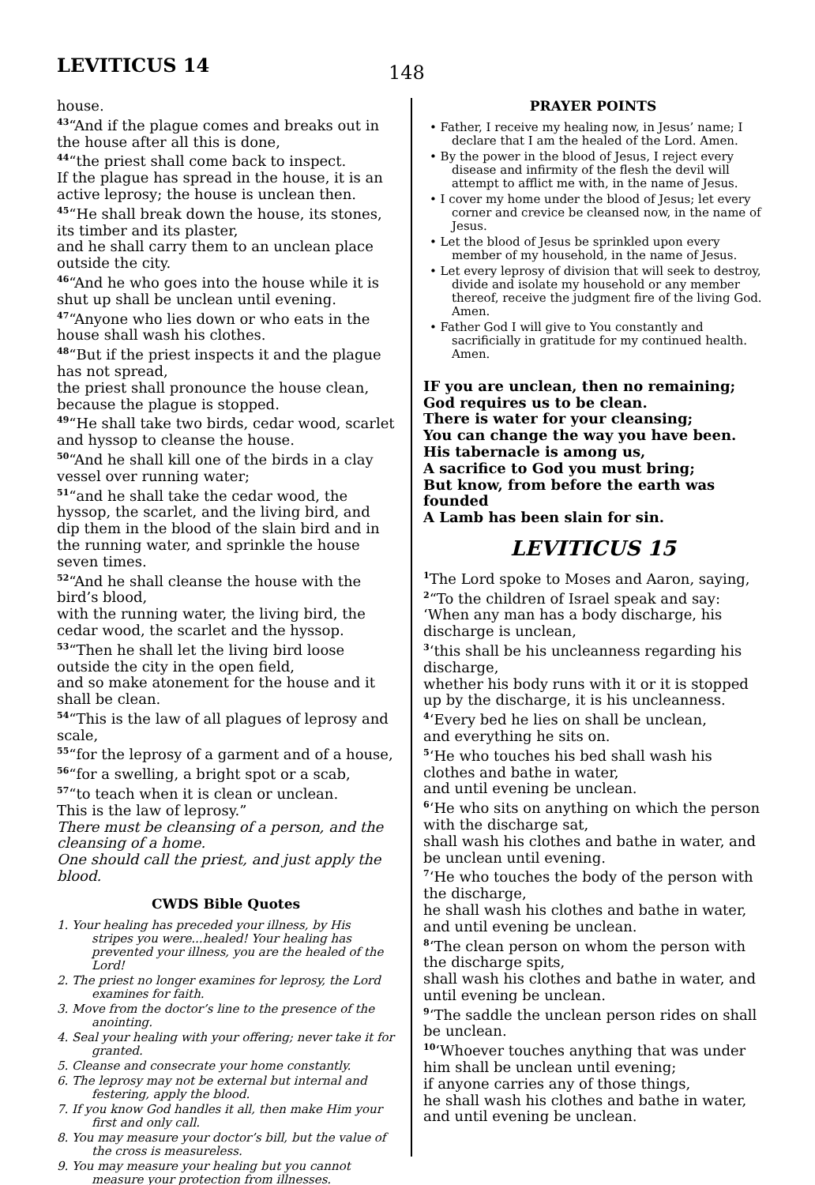LEVITICUS 14
148
house.
<sup>43</sup> “And if the plague comes and breaks out in the house after all this is done,
<sup>44</sup> “the priest shall come back to inspect.
If the plague has spread in the house, it is an active leprosy; the house is unclean then.
<sup>45</sup> “He shall break down the house, its stones, its timber and its plaster,
and he shall carry them to an unclean place outside the city.
<sup>46</sup> “And he who goes into the house while it is shut up shall be unclean until evening.
<sup>47</sup> “Anyone who lies down or who eats in the house shall wash his clothes.
<sup>48</sup> “But if the priest inspects it and the plague has not spread,
the priest shall pronounce the house clean, because the plague is stopped.
<sup>49</sup> “He shall take two birds, cedar wood, scarlet and hyssop to cleanse the house.
<sup>50</sup> “And he shall kill one of the birds in a clay vessel over running water;
<sup>51</sup> “and he shall take the cedar wood, the hyssop, the scarlet, and the living bird, and dip them in the blood of the slain bird and in the running water, and sprinkle the house seven times.
<sup>52</sup> “And he shall cleanse the house with the bird’s blood,
with the running water, the living bird, the cedar wood, the scarlet and the hyssop.
<sup>53</sup> “Then he shall let the living bird loose outside the city in the open field,
and so make atonement for the house and it shall be clean.
<sup>54</sup> “This is the law of all plagues of leprosy and scale,
<sup>55</sup> “for the leprosy of a garment and of a house,
<sup>56</sup> “for a swelling, a bright spot or a scab,
<sup>57</sup> “to teach when it is clean or unclean.
This is the law of leprosy.”
There must be cleansing of a person, and the cleansing of a home.
One should call the priest, and just apply the blood.
CWDS Bible Quotes
1. Your healing has preceded your illness, by His stripes you were...healed! Your healing has prevented your illness, you are the healed of the Lord!
2. The priest no longer examines for leprosy, the Lord examines for faith.
3. Move from the doctor’s line to the presence of the anointing.
4. Seal your healing with your offering; never take it for granted.
5. Cleanse and consecrate your home constantly.
6. The leprosy may not be external but internal and festering, apply the blood.
7. If you know God handles it all, then make Him your first and only call.
8. You may measure your doctor’s bill, but the value of the cross is measureless.
9. You may measure your healing but you cannot measure your protection from illnesses.
PRAYER POINTS
• Father, I receive my healing now, in Jesus’ name; I declare that I am the healed of the Lord. Amen.
• By the power in the blood of Jesus, I reject every disease and infirmity of the flesh the devil will attempt to afflict me with, in the name of Jesus.
• I cover my home under the blood of Jesus; let every corner and crevice be cleansed now, in the name of Jesus.
• Let the blood of Jesus be sprinkled upon every member of my household, in the name of Jesus.
• Let every leprosy of division that will seek to destroy, divide and isolate my household or any member thereof, receive the judgment fire of the living God. Amen.
• Father God I will give to You constantly and sacrificially in gratitude for my continued health. Amen.
IF you are unclean, then no remaining;
God requires us to be clean.
There is water for your cleansing;
You can change the way you have been.
His tabernacle is among us,
A sacrifice to God you must bring;
But know, from before the earth was founded
A Lamb has been slain for sin.
LEVITICUS 15
<sup>1</sup> The Lord spoke to Moses and Aaron, saying,
<sup>2</sup> “To the children of Israel speak and say: ‘When any man has a body discharge, his discharge is unclean,
<sup>3</sup> ‘this shall be his uncleanness regarding his discharge,
whether his body runs with it or it is stopped up by the discharge, it is his uncleanness.
<sup>4</sup> ‘Every bed he lies on shall be unclean,
and everything he sits on.
<sup>5</sup> ‘He who touches his bed shall wash his clothes and bathe in water,
and until evening be unclean.
<sup>6</sup> ‘He who sits on anything on which the person with the discharge sat,
shall wash his clothes and bathe in water, and be unclean until evening.
<sup>7</sup> ‘He who touches the body of the person with the discharge,
he shall wash his clothes and bathe in water, and until evening be unclean.
<sup>8</sup> ‘The clean person on whom the person with the discharge spits,
shall wash his clothes and bathe in water, and until evening be unclean.
<sup>9</sup> ‘The saddle the unclean person rides on shall be unclean.
<sup>10</sup> ‘Whoever touches anything that was under him shall be unclean until evening;
if anyone carries any of those things,
he shall wash his clothes and bathe in water, and until evening be unclean.